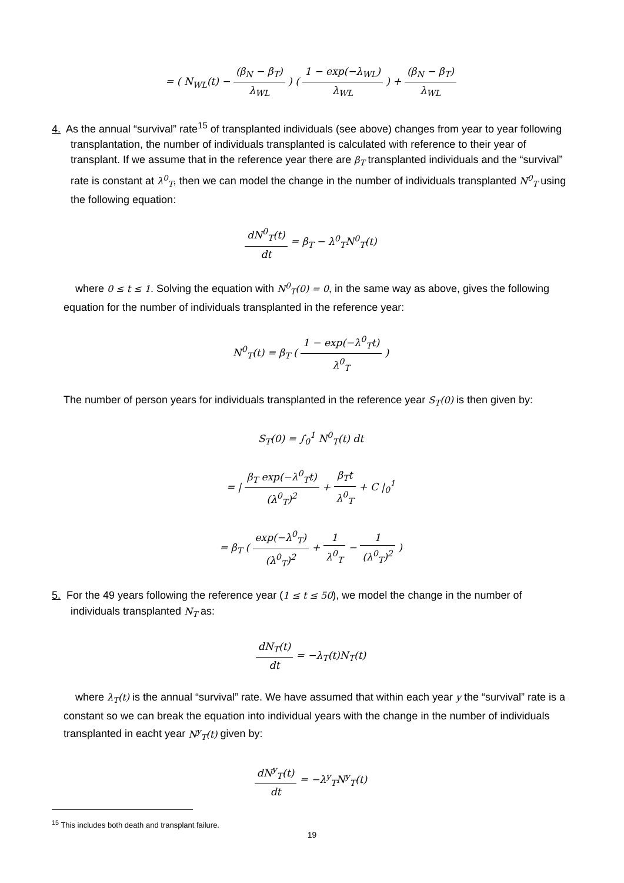= ( N<sub>WL</sub>(t) − (β<sub>N</sub> − β<sub>T</sub>) λ<sub>WL</sub> ) ( 1 − exp(−λ<sub>WL</sub>) λ<sub>WL</sub> ) + (β<sub>N</sub> − β<sub>T</sub>) λ<sub>WL</sub>
4. As the annual “survival” rate<sup>15</sup> of transplanted individuals (see above) changes from year to year following transplantation, the number of individuals transplanted is calculated with reference to their year of transplant. If we assume that in the reference year there are β<sub>T</sub> transplanted individuals and the “survival” rate is constant at λ<sup>0</sup><sub>T</sub>, then we can model the change in the number of individuals transplanted N<sup>0</sup><sub>T</sub> using the following equation:
dN<sup>0</sup><sub>T</sub>(t) dt = β<sub>T</sub> − λ<sup>0</sup><sub>T</sub>N<sup>0</sup><sub>T</sub>(t)
where 0 ≤ t ≤ 1. Solving the equation with N<sup>0</sup><sub>T</sub>(0) = 0, in the same way as above, gives the following equation for the number of individuals transplanted in the reference year:
N<sup>0</sup><sub>T</sub>(t) = β<sub>T</sub> ( 1 − exp(−λ<sup>0</sup><sub>T</sub>t) λ<sup>0</sup><sub>T</sub> )
The number of person years for individuals transplanted in the reference year S<sub>T</sub>(0) is then given by:
S<sub>T</sub>(0) = ∫<sub>0</sub><sup>1</sup> N<sup>0</sup><sub>T</sub>(t) dt
= | β<sub>T</sub> exp(−λ<sup>0</sup><sub>T</sub>t) (λ<sup>0</sup><sub>T</sub>)<sup>2</sup> + β<sub>T</sub>t λ<sup>0</sup><sub>T</sub> + C |<sub>0</sub><sup>1</sup>
= β<sub>T</sub> ( exp(−λ<sup>0</sup><sub>T</sub>) (λ<sup>0</sup><sub>T</sub>)<sup>2</sup> + 1 λ<sup>0</sup><sub>T</sub> − 1 (λ<sup>0</sup><sub>T</sub>)<sup>2</sup> )
5. For the 49 years following the reference year (1 ≤ t ≤ 50), we model the change in the number of individuals transplanted N<sub>T</sub> as:
dN<sub>T</sub>(t) dt = −λ<sub>T</sub>(t)N<sub>T</sub>(t)
where λ<sub>T</sub>(t) is the annual “survival” rate. We have assumed that within each year y the “survival” rate is a constant so we can break the equation into individual years with the change in the number of individuals transplanted in eacht year N<sup>y</sup><sub>T</sub>(t) given by:
dN<sup>y</sup><sub>T</sub>(t) dt = −λ<sup>y</sup><sub>T</sub>N<sup>y</sup><sub>T</sub>(t)
<sup>15</sup> This includes both death and transplant failure.
19